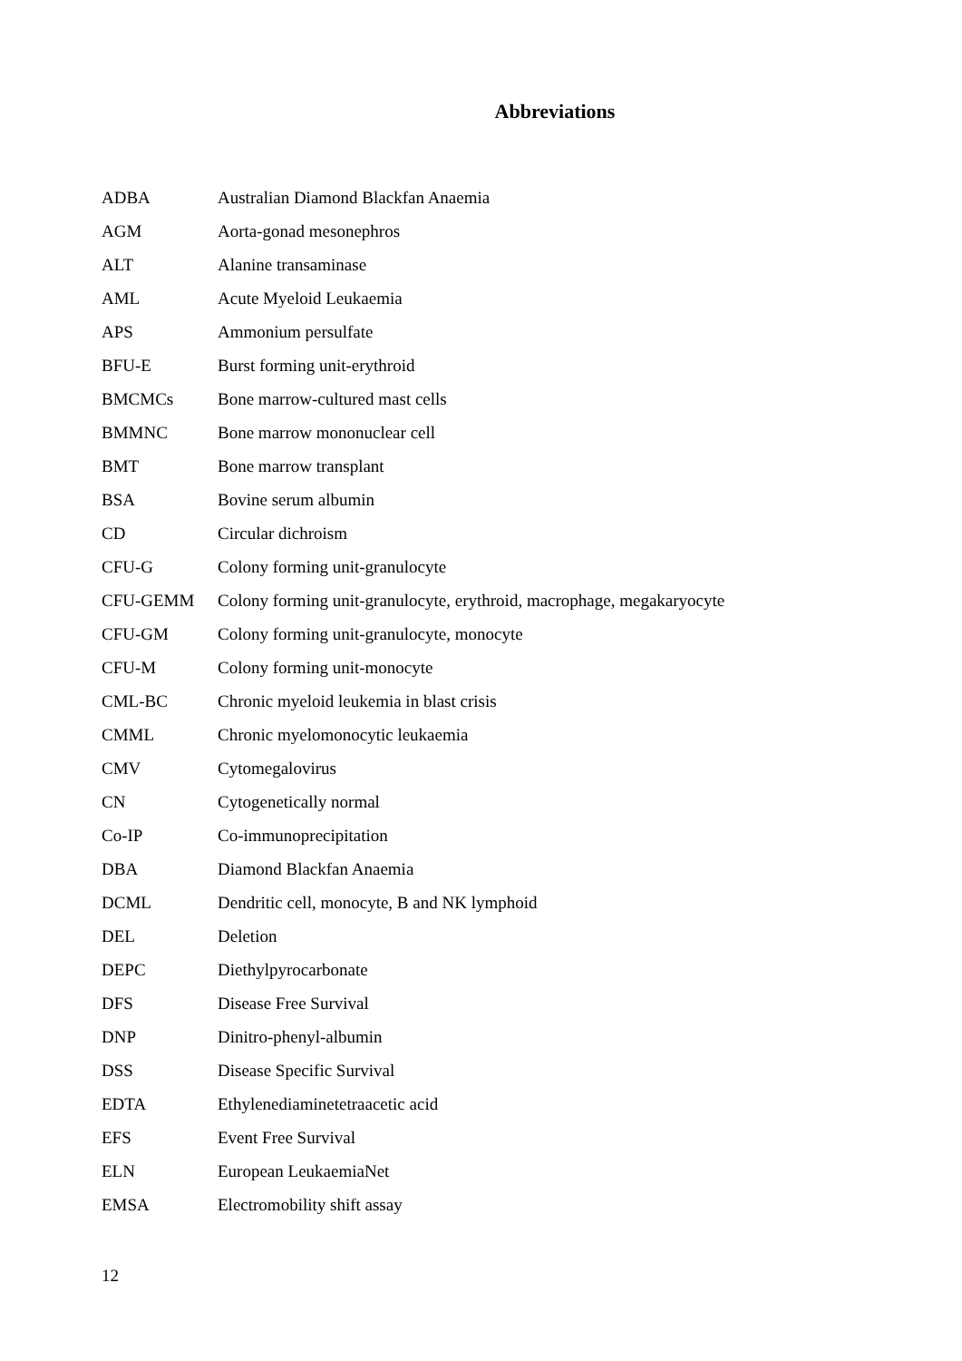Abbreviations
| ADBA | Australian Diamond Blackfan Anaemia |
| AGM | Aorta-gonad mesonephros |
| ALT | Alanine transaminase |
| AML | Acute Myeloid Leukaemia |
| APS | Ammonium persulfate |
| BFU-E | Burst forming unit-erythroid |
| BMCMCs | Bone marrow-cultured mast cells |
| BMMNC | Bone marrow mononuclear cell |
| BMT | Bone marrow transplant |
| BSA | Bovine serum albumin |
| CD | Circular dichroism |
| CFU-G | Colony forming unit-granulocyte |
| CFU-GEMM | Colony forming unit-granulocyte, erythroid, macrophage, megakaryocyte |
| CFU-GM | Colony forming unit-granulocyte, monocyte |
| CFU-M | Colony forming unit-monocyte |
| CML-BC | Chronic myeloid leukemia in blast crisis |
| CMML | Chronic myelomonocytic leukaemia |
| CMV | Cytomegalovirus |
| CN | Cytogenetically normal |
| Co-IP | Co-immunoprecipitation |
| DBA | Diamond Blackfan Anaemia |
| DCML | Dendritic cell, monocyte, B and NK lymphoid |
| DEL | Deletion |
| DEPC | Diethylpyrocarbonate |
| DFS | Disease Free Survival |
| DNP | Dinitro-phenyl-albumin |
| DSS | Disease Specific Survival |
| EDTA | Ethylenediaminetetraacetic acid |
| EFS | Event Free Survival |
| ELN | European LeukaemiaNet |
| EMSA | Electromobility shift assay |
12